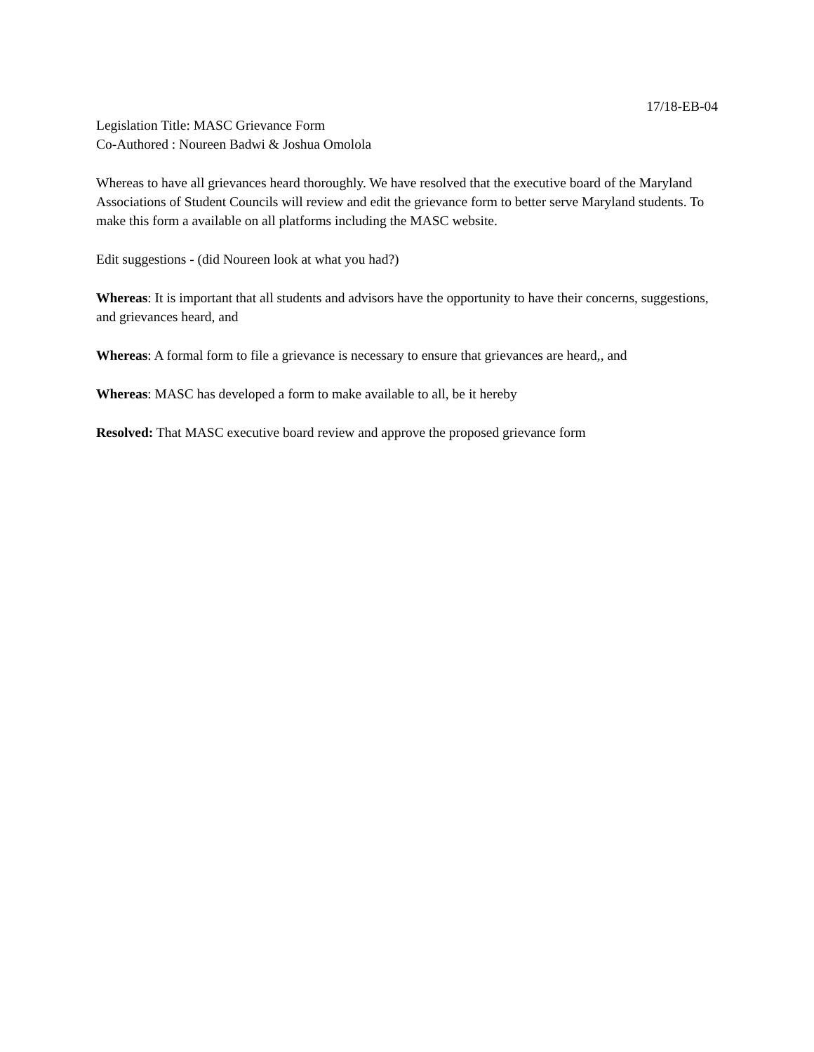17/18-EB-04
Legislation Title: MASC Grievance Form
Co-Authored : Noureen Badwi & Joshua Omolola
Whereas to have all grievances heard thoroughly. We have resolved that the executive board of the Maryland Associations of Student Councils will review and edit the grievance form to better serve Maryland students. To make this form a available on all platforms including the MASC website.
Edit suggestions - (did Noureen look at what you had?)
Whereas: It is important that all students and advisors have the opportunity to have their concerns, suggestions, and grievances heard, and
Whereas: A formal form to file a grievance is necessary to ensure that grievances are heard,, and
Whereas: MASC has developed a form to make available to all, be it hereby
Resolved: That MASC executive board review and approve the proposed grievance form